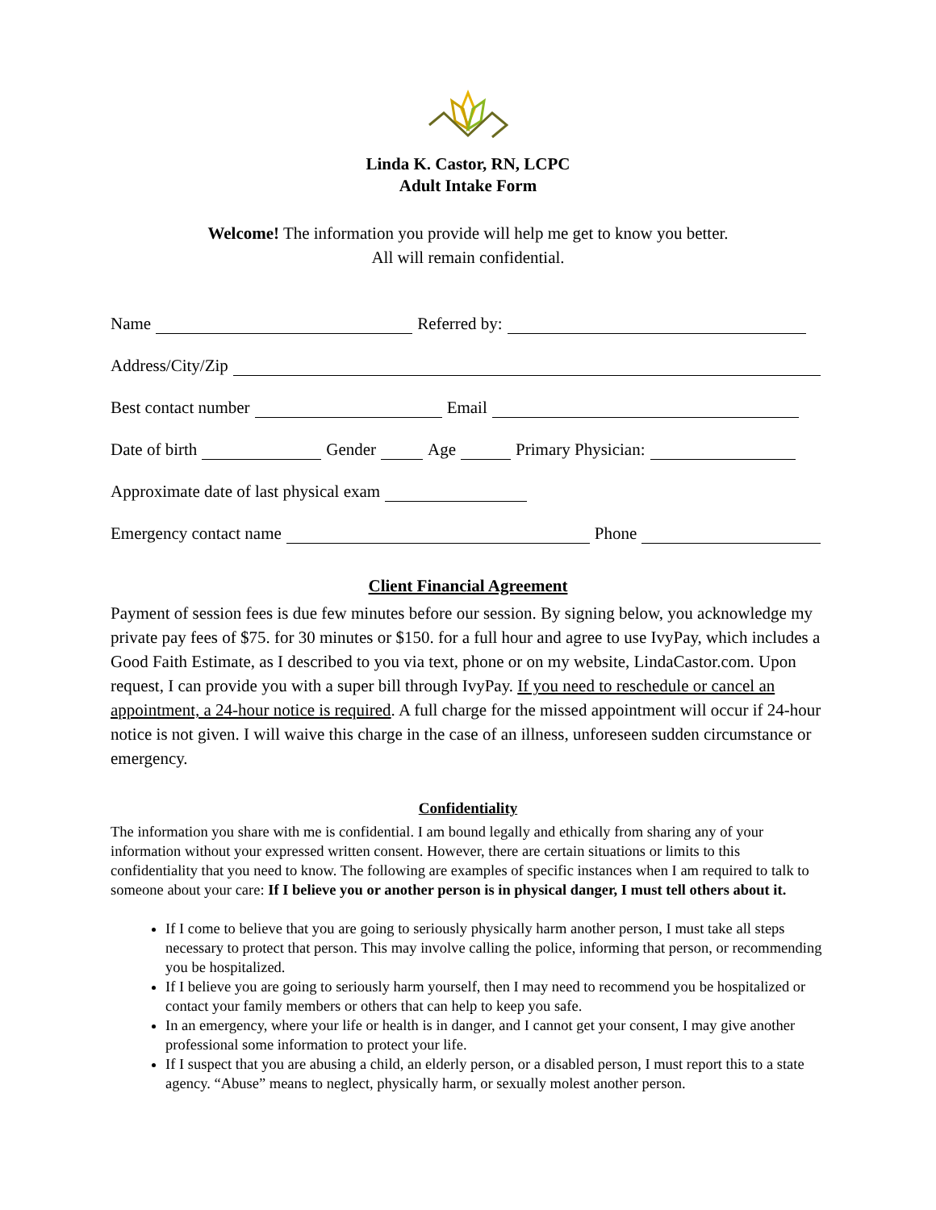Linda K. Castor, RN, LCPC
Adult Intake Form
Welcome! The information you provide will help me get to know you better.
All will remain confidential.
Name Referred by:
Address/City/Zip
Best contact number Email
Date of birth Gender Age Primary Physician:
Approximate date of last physical exam
Emergency contact name Phone
Client Financial Agreement
Payment of session fees is due few minutes before our session. By signing below, you acknowledge my private pay fees of $75. for 30 minutes or $150. for a full hour and agree to use IvyPay, which includes a Good Faith Estimate, as I described to you via text, phone or on my website, LindaCastor.com. Upon request, I can provide you with a super bill through IvyPay. If you need to reschedule or cancel an appointment, a 24-hour notice is required. A full charge for the missed appointment will occur if 24-hour notice is not given. I will waive this charge in the case of an illness, unforeseen sudden circumstance or emergency.
Confidentiality
The information you share with me is confidential. I am bound legally and ethically from sharing any of your information without your expressed written consent. However, there are certain situations or limits to this confidentiality that you need to know. The following are examples of specific instances when I am required to talk to someone about your care: If I believe you or another person is in physical danger, I must tell others about it.
If I come to believe that you are going to seriously physically harm another person, I must take all steps necessary to protect that person. This may involve calling the police, informing that person, or recommending you be hospitalized.
If I believe you are going to seriously harm yourself, then I may need to recommend you be hospitalized or contact your family members or others that can help to keep you safe.
In an emergency, where your life or health is in danger, and I cannot get your consent, I may give another professional some information to protect your life.
If I suspect that you are abusing a child, an elderly person, or a disabled person, I must report this to a state agency. “Abuse” means to neglect, physically harm, or sexually molest another person.